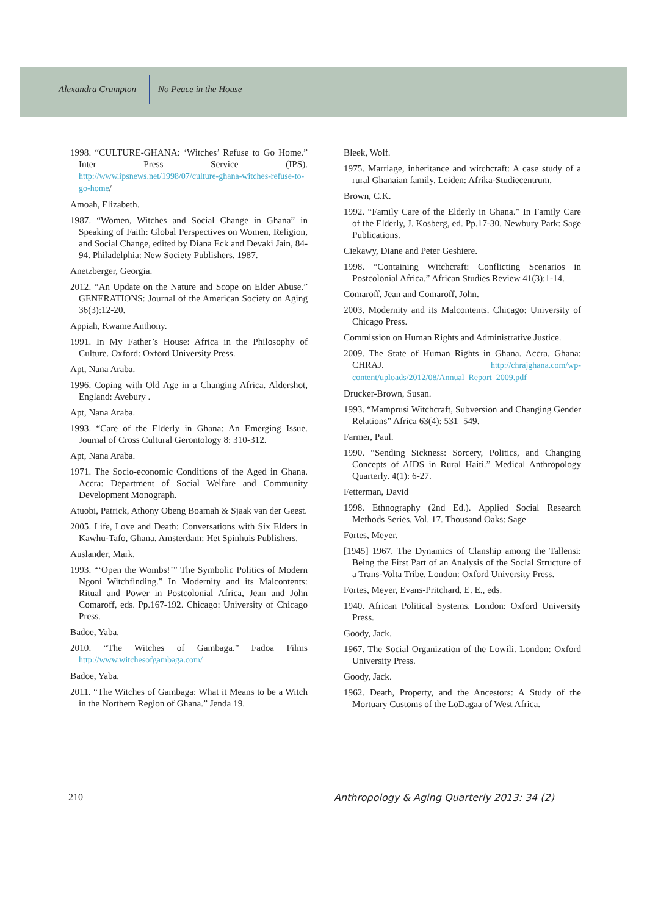Alexandra Crampton No Peace in the House
1998. “CULTURE-GHANA: ‘Witches’ Refuse to Go Home.” Inter Press Service (IPS). http://www.ipsnews.net/1998/07/culture-ghana-witches-refuse-to-go-home/
Amoah, Elizabeth.
1987. “Women, Witches and Social Change in Ghana” in Speaking of Faith: Global Perspectives on Women, Religion, and Social Change, edited by Diana Eck and Devaki Jain, 84-94. Philadelphia: New Society Publishers. 1987.
Anetzberger, Georgia.
2012. “An Update on the Nature and Scope on Elder Abuse.” GENERATIONS: Journal of the American Society on Aging 36(3):12-20.
Appiah, Kwame Anthony.
1991. In My Father’s House: Africa in the Philosophy of Culture. Oxford: Oxford University Press.
Apt, Nana Araba.
1996. Coping with Old Age in a Changing Africa. Aldershot, England: Avebury .
Apt, Nana Araba.
1993. “Care of the Elderly in Ghana: An Emerging Issue. Journal of Cross Cultural Gerontology 8: 310-312.
Apt, Nana Araba.
1971. The Socio-economic Conditions of the Aged in Ghana. Accra: Department of Social Welfare and Community Development Monograph.
Atuobi, Patrick, Athony Obeng Boamah & Sjaak van der Geest.
2005. Life, Love and Death: Conversations with Six Elders in Kawhu-Tafo, Ghana. Amsterdam: Het Spinhuis Publishers.
Auslander, Mark.
1993. “‘Open the Wombs!’” The Symbolic Politics of Modern Ngoni Witchfinding.” In Modernity and its Malcontents: Ritual and Power in Postcolonial Africa, Jean and John Comaroff, eds. Pp.167-192. Chicago: University of Chicago Press.
Badoe, Yaba.
2010. “The Witches of Gambaga.” Fadoa Films http://www.witchesofgambaga.com/
Badoe, Yaba.
2011. “The Witches of Gambaga: What it Means to be a Witch in the Northern Region of Ghana.” Jenda 19.
Bleek, Wolf.
1975. Marriage, inheritance and witchcraft: A case study of a rural Ghanaian family. Leiden: Afrika-Studiecentrum,
Brown, C.K.
1992. “Family Care of the Elderly in Ghana.” In Family Care of the Elderly, J. Kosberg, ed. Pp.17-30. Newbury Park: Sage Publications.
Ciekawy, Diane and Peter Geshiere.
1998. “Containing Witchcraft: Conflicting Scenarios in Postcolonial Africa.” African Studies Review 41(3):1-14.
Comaroff, Jean and Comaroff, John.
2003. Modernity and its Malcontents. Chicago: University of Chicago Press.
Commission on Human Rights and Administrative Justice.
2009. The State of Human Rights in Ghana. Accra, Ghana: CHRAJ. http://chrajghana.com/wp-content/uploads/2012/08/Annual_Report_2009.pdf
Drucker-Brown, Susan.
1993. “Mamprusi Witchcraft, Subversion and Changing Gender Relations” Africa 63(4): 531=549.
Farmer, Paul.
1990. “Sending Sickness: Sorcery, Politics, and Changing Concepts of AIDS in Rural Haiti.” Medical Anthropology Quarterly. 4(1): 6-27.
Fetterman, David
1998. Ethnography (2nd Ed.). Applied Social Research Methods Series, Vol. 17. Thousand Oaks: Sage
Fortes, Meyer.
[1945] 1967. The Dynamics of Clanship among the Tallensi: Being the First Part of an Analysis of the Social Structure of a Trans-Volta Tribe. London: Oxford University Press.
Fortes, Meyer, Evans-Pritchard, E. E., eds.
1940. African Political Systems. London: Oxford University Press.
Goody, Jack.
1967. The Social Organization of the Lowili. London: Oxford University Press.
Goody, Jack.
1962. Death, Property, and the Ancestors: A Study of the Mortuary Customs of the LoDagaa of West Africa.
210 Anthropology & Aging Quarterly 2013: 34 (2)